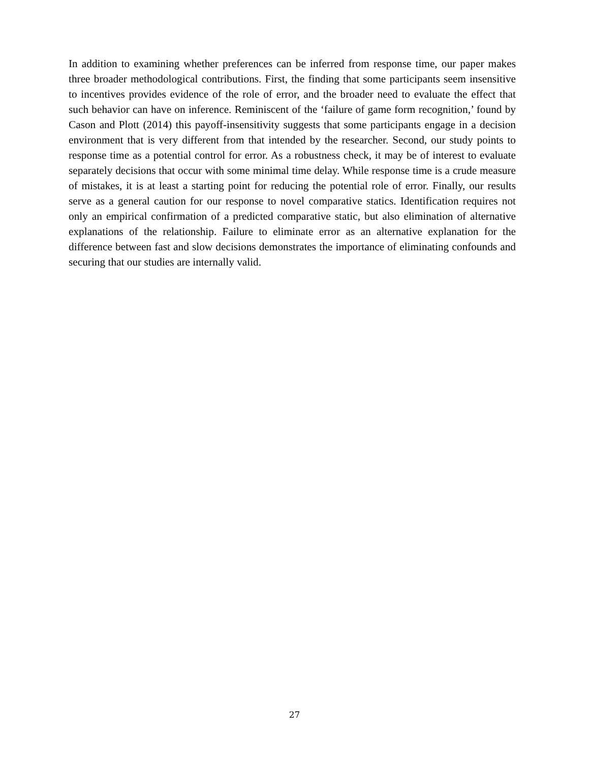In addition to examining whether preferences can be inferred from response time, our paper makes three broader methodological contributions. First, the finding that some participants seem insensitive to incentives provides evidence of the role of error, and the broader need to evaluate the effect that such behavior can have on inference. Reminiscent of the ‘failure of game form recognition,’ found by Cason and Plott (2014) this payoff-insensitivity suggests that some participants engage in a decision environment that is very different from that intended by the researcher. Second, our study points to response time as a potential control for error. As a robustness check, it may be of interest to evaluate separately decisions that occur with some minimal time delay. While response time is a crude measure of mistakes, it is at least a starting point for reducing the potential role of error. Finally, our results serve as a general caution for our response to novel comparative statics. Identification requires not only an empirical confirmation of a predicted comparative static, but also elimination of alternative explanations of the relationship. Failure to eliminate error as an alternative explanation for the difference between fast and slow decisions demonstrates the importance of eliminating confounds and securing that our studies are internally valid.
27